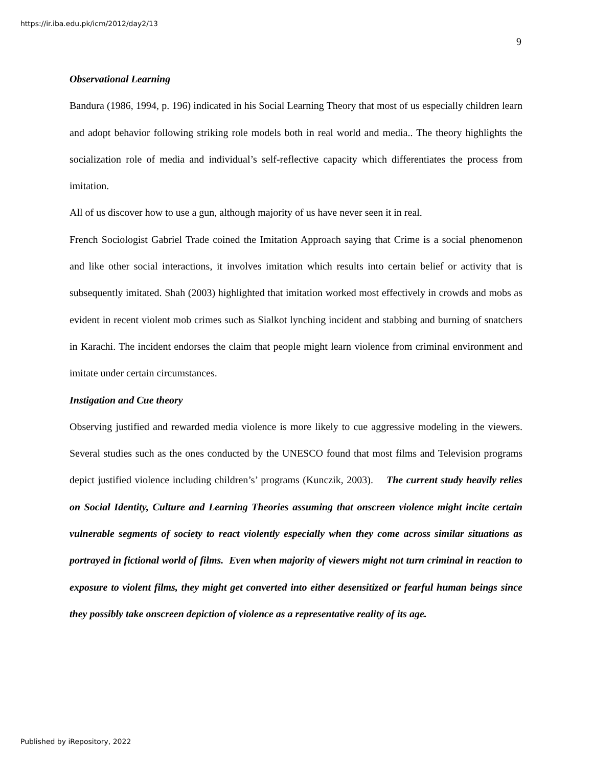https://ir.iba.edu.pk/icm/2012/day2/13
9
Observational Learning
Bandura (1986, 1994, p. 196) indicated in his Social Learning Theory that most of us especially children learn and adopt behavior following striking role models both in real world and media.. The theory highlights the socialization role of media and individual’s self-reflective capacity which differentiates the process from imitation.
All of us discover how to use a gun, although majority of us have never seen it in real.
French Sociologist Gabriel Trade coined the Imitation Approach saying that Crime is a social phenomenon and like other social interactions, it involves imitation which results into certain belief or activity that is subsequently imitated. Shah (2003) highlighted that imitation worked most effectively in crowds and mobs as evident in recent violent mob crimes such as Sialkot lynching incident and stabbing and burning of snatchers in Karachi. The incident endorses the claim that people might learn violence from criminal environment and imitate under certain circumstances.
Instigation and Cue theory
Observing justified and rewarded media violence is more likely to cue aggressive modeling in the viewers. Several studies such as the ones conducted by the UNESCO found that most films and Television programs depict justified violence including children’s’ programs (Kunczik, 2003). The current study heavily relies on Social Identity, Culture and Learning Theories assuming that onscreen violence might incite certain vulnerable segments of society to react violently especially when they come across similar situations as portrayed in fictional world of films. Even when majority of viewers might not turn criminal in reaction to exposure to violent films, they might get converted into either desensitized or fearful human beings since they possibly take onscreen depiction of violence as a representative reality of its age.
Published by iRepository, 2022